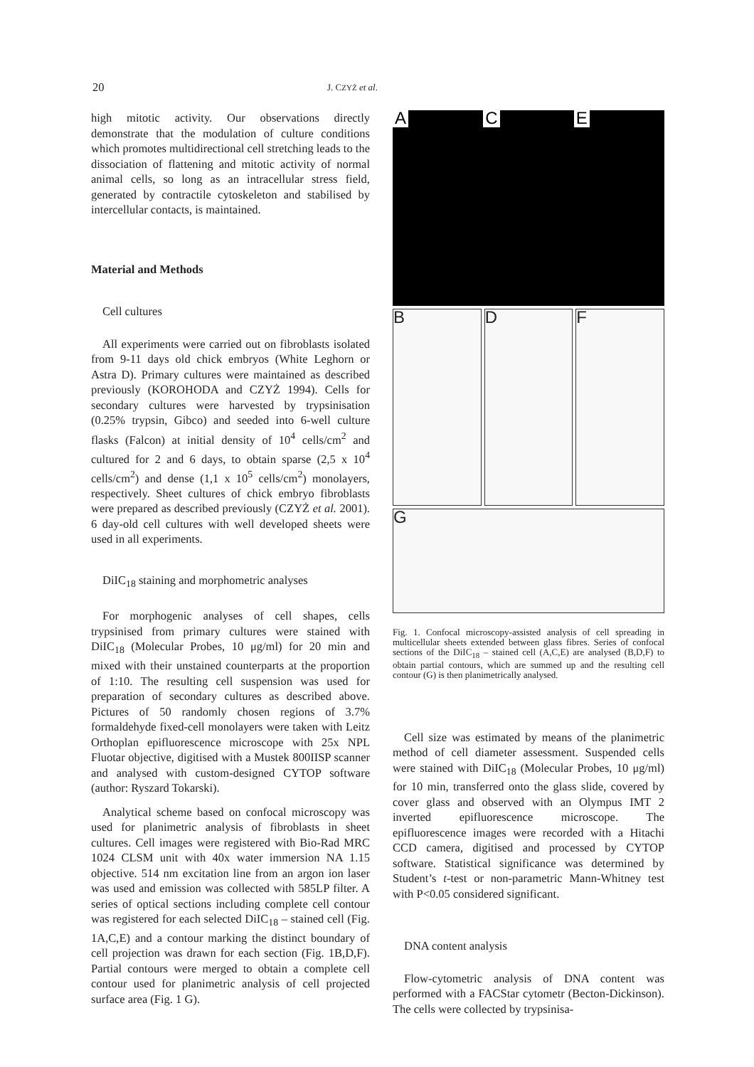20 J. CZYŻ et al.
high mitotic activity. Our observations directly demonstrate that the modulation of culture conditions which promotes multidirectional cell stretching leads to the dissociation of flattening and mitotic activity of normal animal cells, so long as an intracellular stress field, generated by contractile cytoskeleton and stabilised by intercellular contacts, is maintained.
Material and Methods
Cell cultures
All experiments were carried out on fibroblasts isolated from 9-11 days old chick embryos (White Leghorn or Astra D). Primary cultures were maintained as described previously (KOROHODA and CZYŻ 1994). Cells for secondary cultures were harvested by trypsinisation (0.25% trypsin, Gibco) and seeded into 6-well culture flasks (Falcon) at initial density of 10<sup>4</sup> cells/cm<sup>2</sup> and cultured for 2 and 6 days, to obtain sparse (2,5 x 10<sup>4</sup> cells/cm<sup>2</sup>) and dense (1,1 x 10<sup>5</sup> cells/cm<sup>2</sup>) monolayers, respectively. Sheet cultures of chick embryo fibroblasts were prepared as described previously (CZYŻ et al. 2001). 6 day-old cell cultures with well developed sheets were used in all experiments.
DiIC<sub>18</sub> staining and morphometric analyses
For morphogenic analyses of cell shapes, cells trypsinised from primary cultures were stained with DiIC<sub>18</sub> (Molecular Probes, 10 μg/ml) for 20 min and mixed with their unstained counterparts at the proportion of 1:10. The resulting cell suspension was used for preparation of secondary cultures as described above. Pictures of 50 randomly chosen regions of 3.7% formaldehyde fixed-cell monolayers were taken with Leitz Orthoplan epifluorescence microscope with 25x NPL Fluotar objective, digitised with a Mustek 800IISP scanner and analysed with custom-designed CYTOP software (author: Ryszard Tokarski).
Analytical scheme based on confocal microscopy was used for planimetric analysis of fibroblasts in sheet cultures. Cell images were registered with Bio-Rad MRC 1024 CLSM unit with 40x water immersion NA 1.15 objective. 514 nm excitation line from an argon ion laser was used and emission was collected with 585LP filter. A series of optical sections including complete cell contour was registered for each selected DiIC<sub>18</sub> – stained cell (Fig. 1A,C,E) and a contour marking the distinct boundary of cell projection was drawn for each section (Fig. 1B,D,F). Partial contours were merged to obtain a complete cell contour used for planimetric analysis of cell projected surface area (Fig. 1 G).
A C E
B D F
G
Fig. 1. Confocal microscopy-assisted analysis of cell spreading in multicellular sheets extended between glass fibres. Series of confocal sections of the DiIC<sub>18</sub> – stained cell (A,C,E) are analysed (B,D,F) to obtain partial contours, which are summed up and the resulting cell contour (G) is then planimetrically analysed.
Cell size was estimated by means of the planimetric method of cell diameter assessment. Suspended cells were stained with DiIC<sub>18</sub> (Molecular Probes, 10 μg/ml) for 10 min, transferred onto the glass slide, covered by cover glass and observed with an Olympus IMT 2 inverted epifluorescence microscope. The epifluorescence images were recorded with a Hitachi CCD camera, digitised and processed by CYTOP software. Statistical significance was determined by Student’s t-test or non-parametric Mann-Whitney test with P<0.05 considered significant.
DNA content analysis
Flow-cytometric analysis of DNA content was performed with a FACStar cytometr (Becton-Dickinson). The cells were collected by trypsinisa-